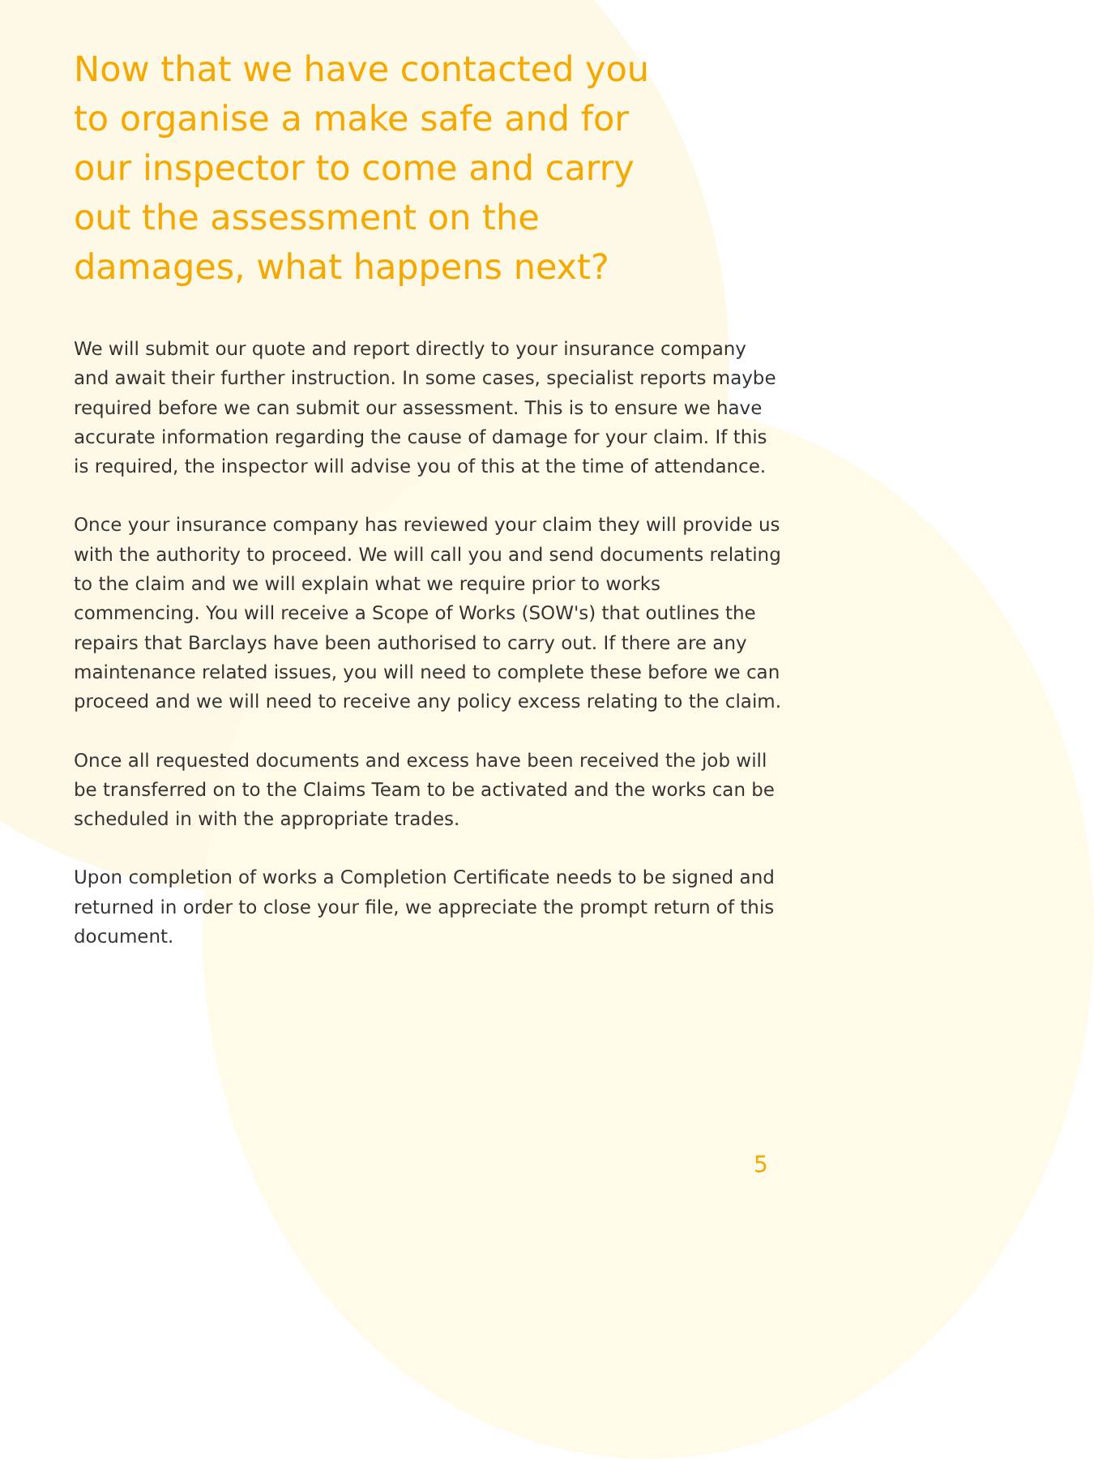Now that we have contacted you to organise a make safe and for our inspector to come and carry out the assessment on the damages, what happens next?
We will submit our quote and report directly to your insurance company and await their further instruction. In some cases, specialist reports maybe required before we can submit our assessment. This is to ensure we have accurate information regarding the cause of damage for your claim. If this is required, the inspector will advise you of this at the time of attendance.
Once your insurance company has reviewed your claim they will provide us with the authority to proceed. We will call you and send documents relating to the claim and we will explain what we require prior to works commencing. You will receive a Scope of Works (SOW's) that outlines the repairs that Barclays have been authorised to carry out. If there are any maintenance related issues, you will need to complete these before we can proceed and we will need to receive any policy excess relating to the claim.
Once all requested documents and excess have been received the job will be transferred on to the Claims Team to be activated and the works can be scheduled in with the appropriate trades.
Upon completion of works a Completion Certificate needs to be signed and returned in order to close your file, we appreciate the prompt return of this document.
5